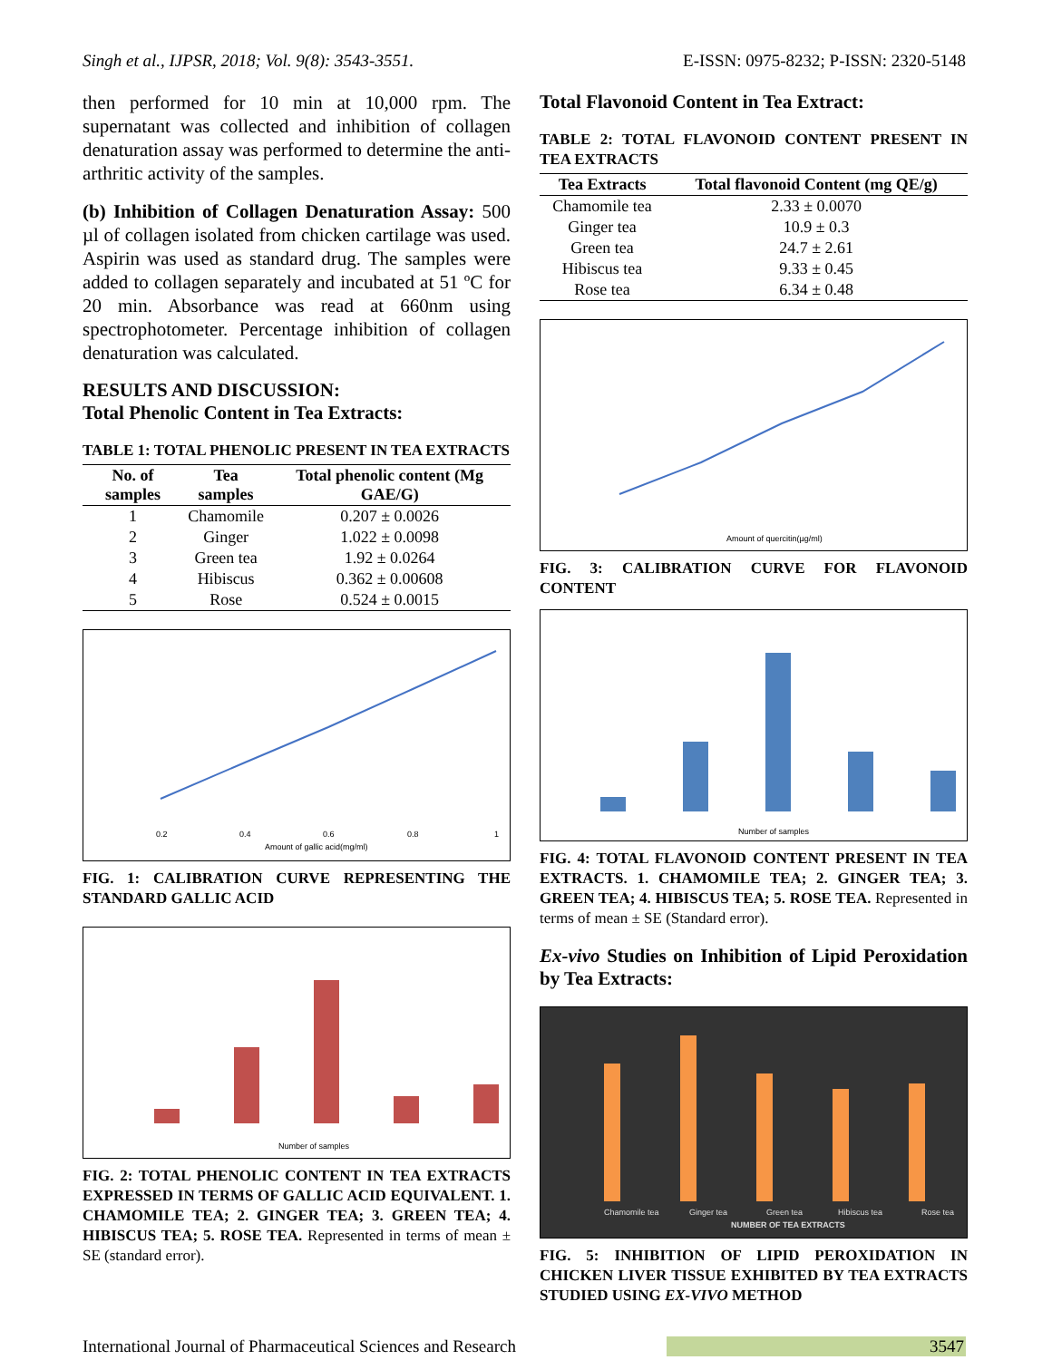Singh et al., IJPSR, 2018; Vol. 9(8): 3543-3551. E-ISSN: 0975-8232; P-ISSN: 2320-5148
then performed for 10 min at 10,000 rpm. The supernatant was collected and inhibition of collagen denaturation assay was performed to determine the anti-arthritic activity of the samples.
(b) Inhibition of Collagen Denaturation Assay: 500 µl of collagen isolated from chicken cartilage was used. Aspirin was used as standard drug. The samples were added to collagen separately and incubated at 51 ºC for 20 min. Absorbance was read at 660nm using spectrophotometer. Percentage inhibition of collagen denaturation was calculated.
RESULTS AND DISCUSSION:
Total Phenolic Content in Tea Extracts:
TABLE 1: TOTAL PHENOLIC PRESENT IN TEA EXTRACTS
| No. of samples | Tea samples | Total phenolic content (Mg GAE/G) |
| --- | --- | --- |
| 1 | Chamomile | 0.207 ± 0.0026 |
| 2 | Ginger | 1.022 ± 0.0098 |
| 3 | Green tea | 1.92 ± 0.0264 |
| 4 | Hibiscus | 0.362 ± 0.00608 |
| 5 | Rose | 0.524 ± 0.0015 |
Amount of gallic acid(mg/ml)
0.2
0.4
0.6
0.8
1
FIG. 1: CALIBRATION CURVE REPRESENTING THE STANDARD GALLIC ACID
Number of samples
FIG. 2: TOTAL PHENOLIC CONTENT IN TEA EXTRACTS EXPRESSED IN TERMS OF GALLIC ACID EQUIVALENT. 1. CHAMOMILE TEA; 2. GINGER TEA; 3. GREEN TEA; 4. HIBISCUS TEA; 5. ROSE TEA. Represented in terms of mean ± SE (standard error).
Total Flavonoid Content in Tea Extract:
TABLE 2: TOTAL FLAVONOID CONTENT PRESENT IN TEA EXTRACTS
| Tea Extracts | Total flavonoid Content (mg QE/g) |
| --- | --- |
| Chamomile tea | 2.33 ± 0.0070 |
| Ginger tea | 10.9 ± 0.3 |
| Green tea | 24.7 ± 2.61 |
| Hibiscus tea | 9.33 ± 0.45 |
| Rose tea | 6.34 ± 0.48 |
Amount of quercitin(µg/ml)
FIG. 3: CALIBRATION CURVE FOR FLAVONOID CONTENT
Number of samples
FIG. 4: TOTAL FLAVONOID CONTENT PRESENT IN TEA EXTRACTS. 1. CHAMOMILE TEA; 2. GINGER TEA; 3. GREEN TEA; 4. HIBISCUS TEA; 5. ROSE TEA. Represented in terms of mean ± SE (Standard error).
Ex-vivo Studies on Inhibition of Lipid Peroxidation by Tea Extracts:
Chamomile tea
Ginger tea
Green tea
Hibiscus tea
Rose tea
NUMBER OF TEA EXTRACTS
FIG. 5: INHIBITION OF LIPID PEROXIDATION IN CHICKEN LIVER TISSUE EXHIBITED BY TEA EXTRACTS STUDIED USING EX-VIVO METHOD
International Journal of Pharmaceutical Sciences and Research 3547